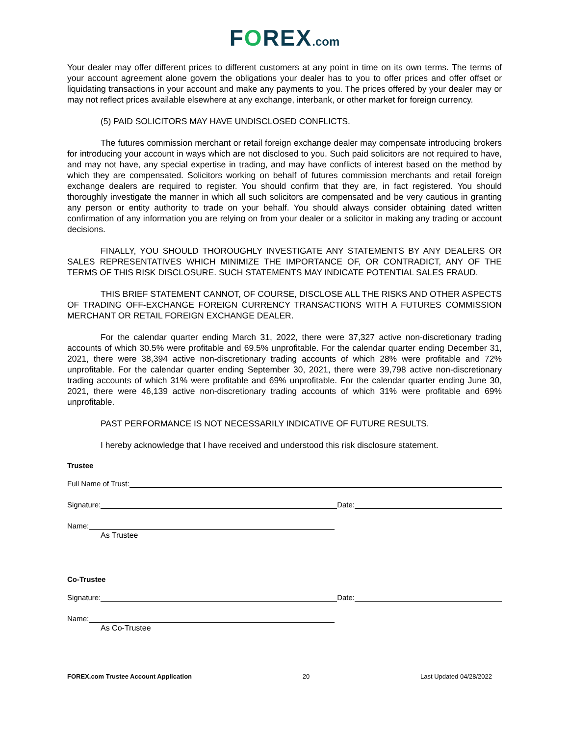FOREX.com
Your dealer may offer different prices to different customers at any point in time on its own terms. The terms of your account agreement alone govern the obligations your dealer has to you to offer prices and offer offset or liquidating transactions in your account and make any payments to you. The prices offered by your dealer may or may not reflect prices available elsewhere at any exchange, interbank, or other market for foreign currency.
(5) PAID SOLICITORS MAY HAVE UNDISCLOSED CONFLICTS.
The futures commission merchant or retail foreign exchange dealer may compensate introducing brokers for introducing your account in ways which are not disclosed to you. Such paid solicitors are not required to have, and may not have, any special expertise in trading, and may have conflicts of interest based on the method by which they are compensated. Solicitors working on behalf of futures commission merchants and retail foreign exchange dealers are required to register. You should confirm that they are, in fact registered. You should thoroughly investigate the manner in which all such solicitors are compensated and be very cautious in granting any person or entity authority to trade on your behalf. You should always consider obtaining dated written confirmation of any information you are relying on from your dealer or a solicitor in making any trading or account decisions.
FINALLY, YOU SHOULD THOROUGHLY INVESTIGATE ANY STATEMENTS BY ANY DEALERS OR SALES REPRESENTATIVES WHICH MINIMIZE THE IMPORTANCE OF, OR CONTRADICT, ANY OF THE TERMS OF THIS RISK DISCLOSURE. SUCH STATEMENTS MAY INDICATE POTENTIAL SALES FRAUD.
THIS BRIEF STATEMENT CANNOT, OF COURSE, DISCLOSE ALL THE RISKS AND OTHER ASPECTS OF TRADING OFF-EXCHANGE FOREIGN CURRENCY TRANSACTIONS WITH A FUTURES COMMISSION MERCHANT OR RETAIL FOREIGN EXCHANGE DEALER.
For the calendar quarter ending March 31, 2022, there were 37,327 active non-discretionary trading accounts of which 30.5% were profitable and 69.5% unprofitable. For the calendar quarter ending December 31, 2021, there were 38,394 active non-discretionary trading accounts of which 28% were profitable and 72% unprofitable. For the calendar quarter ending September 30, 2021, there were 39,798 active non-discretionary trading accounts of which 31% were profitable and 69% unprofitable. For the calendar quarter ending June 30, 2021, there were 46,139 active non-discretionary trading accounts of which 31% were profitable and 69% unprofitable.
PAST PERFORMANCE IS NOT NECESSARILY INDICATIVE OF FUTURE RESULTS.
I hereby acknowledge that I have received and understood this risk disclosure statement.
Trustee
Full Name of Trust:
Signature: Date:
Name:
As Trustee
Co-Trustee
Signature: Date:
Name:
As Co-Trustee
FOREX.com Trustee Account Application 20 Last Updated 04/28/2022